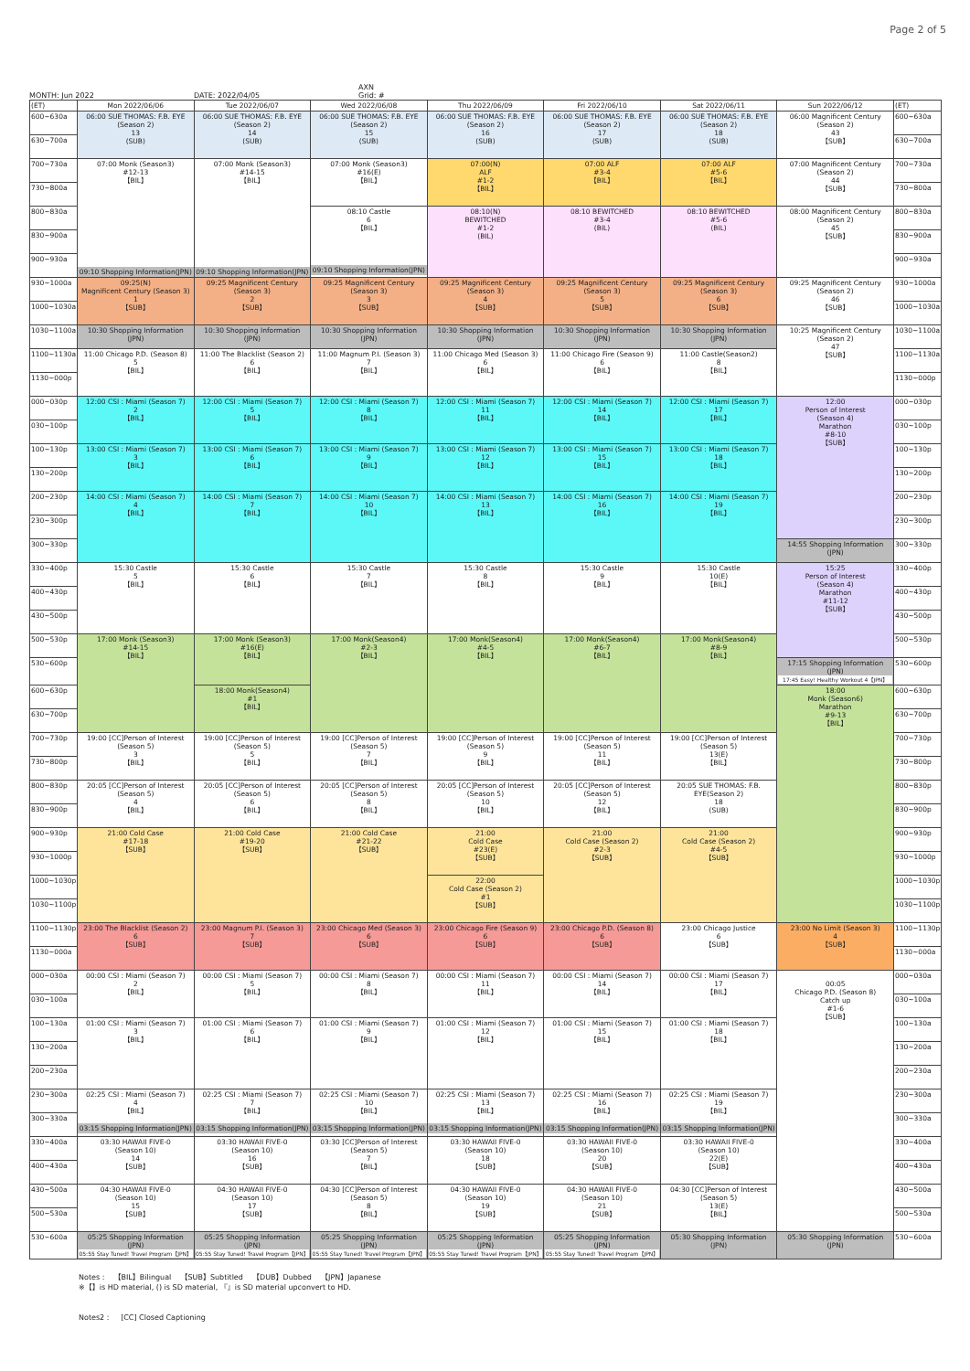Page 2 of 5
MONTH: Jun 2022 DATE: 2022/04/05
AXN
Grid: #
| (ET) | Mon 2022/06/06 | Tue 2022/06/07 | Wed 2022/06/08 | Thu 2022/06/09 | Fri 2022/06/10 | Sat 2022/06/11 | Sun 2022/06/12 | (ET) |
| --- | --- | --- | --- | --- | --- | --- | --- | --- |
| 600~630a | 06:00 SUE THOMAS: F.B. EYE (Season 2) 13 (SUB) | 06:00 SUE THOMAS: F.B. EYE (Season 2) 14 (SUB) | 06:00 SUE THOMAS: F.B. EYE (Season 2) 15 (SUB) | 06:00 SUE THOMAS: F.B. EYE (Season 2) 16 (SUB) | 06:00 SUE THOMAS: F.B. EYE (Season 2) 17 (SUB) | 06:00 SUE THOMAS: F.B. EYE (Season 2) 18 (SUB) | 06:00 Magnificent Century (Season 2) 43 【SUB】 | 600~630a |
| 630~700a | | | | | | | | 630~700a |
| 700~730a | 07:00 Monk (Season3) #12-13 【BIL】 09:10 Shopping Information(JPN) | 07:00 Monk (Season3) #14-15 【BIL】 09:10 Shopping Information(JPN) | 07:00 Monk (Season3) #16(E) 【BIL】 | 07:00(N) ALF #1-2 【BIL】 | 07:00 ALF #3-4 【BIL】 | 07:00 ALF #5-6 【BIL】 | 07:00 Magnificent Century (Season 2) 44 【SUB】 | 700~730a |
| 730~800a | | | | | | | | 730~800a |
| 800~830a | | | 08:10 Castle 6 【BIL】 09:10 Shopping Information(JPN) | 08:10(N) BEWITCHED #1-2 (BIL) | 08:10 BEWITCHED #3-4 (BIL) | 08:10 BEWITCHED #5-6 (BIL) | 08:00 Magnificent Century (Season 2) 45 【SUB】 | 800~830a |
| 830~900a | | | | | | | | 830~900a |
| 900~930a | | | | | | | | 900~930a |
| 930~1000a | 09:25(N) Magnificent Century (Season 3) 1 【SUB】 | 09:25 Magnificent Century (Season 3) 2 【SUB】 | 09:25 Magnificent Century (Season 3) 3 【SUB】 | 09:25 Magnificent Century (Season 3) 4 【SUB】 | 09:25 Magnificent Century (Season 3) 5 【SUB】 | 09:25 Magnificent Century (Season 3) 6 【SUB】 | 09:25 Magnificent Century (Season 2) 46 【SUB】 | 930~1000a |
| 1000~1030a | | | | | | | | 1000~1030a |
| 1030~1100a | 10:30 Shopping Information (JPN) | 10:30 Shopping Information (JPN) | 10:30 Shopping Information (JPN) | 10:30 Shopping Information (JPN) | 10:30 Shopping Information (JPN) | 10:30 Shopping Information (JPN) | 10:25 Magnificent Century (Season 2) 47 【SUB】 | 1030~1100a |
| 1100~1130a | 11:00 Chicago P.D. (Season 8) 5 【BIL】 | 11:00 The Blacklist (Season 2) 6 【BIL】 | 11:00 Magnum P.I. (Season 3) 7 【BIL】 | 11:00 Chicago Med (Season 3) 6 【BIL】 | 11:00 Chicago Fire (Season 9) 6 【BIL】 | 11:00 Castle(Season2) 8 【BIL】 | | 1100~1130a |
| 1130~000p | | | | | | | | 1130~000p |
| 000~030p | 12:00 CSI : Miami (Season 7) 2 【BIL】 | 12:00 CSI : Miami (Season 7) 5 【BIL】 | 12:00 CSI : Miami (Season 7) 8 【BIL】 | 12:00 CSI : Miami (Season 7) 11 【BIL】 | 12:00 CSI : Miami (Season 7) 14 【BIL】 | 12:00 CSI : Miami (Season 7) 17 【BIL】 | 12:00 Person of Interest (Season 4) Marathon #8-10 【SUB】 | 000~030p |
| 030~100p | | | | | | | | 030~100p |
| 100~130p | 13:00 CSI : Miami (Season 7) 3 【BIL】 | 13:00 CSI : Miami (Season 7) 6 【BIL】 | 13:00 CSI : Miami (Season 7) 9 【BIL】 | 13:00 CSI : Miami (Season 7) 12 【BIL】 | 13:00 CSI : Miami (Season 7) 15 【BIL】 | 13:00 CSI : Miami (Season 7) 18 【BIL】 | | 100~130p |
| 130~200p | | | | | | | | 130~200p |
| 200~230p | 14:00 CSI : Miami (Season 7) 4 【BIL】 | 14:00 CSI : Miami (Season 7) 7 【BIL】 | 14:00 CSI : Miami (Season 7) 10 【BIL】 | 14:00 CSI : Miami (Season 7) 13 【BIL】 | 14:00 CSI : Miami (Season 7) 16 【BIL】 | 14:00 CSI : Miami (Season 7) 19 【BIL】 | | 200~230p |
| 230~300p | | | | | | | | 230~300p |
| 300~330p | | | | | | | 14:55 Shopping Information (JPN) | 300~330p |
| 330~400p | 15:30 Castle 5 【BIL】 | 15:30 Castle 6 【BIL】 | 15:30 Castle 7 【BIL】 | 15:30 Castle 8 【BIL】 | 15:30 Castle 9 【BIL】 | 15:30 Castle 10(E) 【BIL】 | 15:25 Person of Interest (Season 4) Marathon #11-12 【SUB】 | 330~400p |
| 400~430p | | | | | | | | 400~430p |
| 430~500p | | | | | | | | 430~500p |
| 500~530p | 17:00 Monk (Season3) #14-15 【BIL】 | 17:00 Monk (Season3) #16(E) 【BIL】 | 17:00 Monk(Season4) #2-3 【BIL】 | 17:00 Monk(Season4) #4-5 【BIL】 | 17:00 Monk(Season4) #6-7 【BIL】 | 17:00 Monk(Season4) #8-9 【BIL】 | | 500~530p |
| 530~600p | | | | | | | 17:15 Shopping Information (JPN) 17:45 Easy! Healthy Workout 4【JPN】 | 530~600p |
| 600~630p | | 18:00 Monk(Season4) #1 【BIL】 | | | | | 18:00 Monk (Season6) Marathon #9-13 【BIL】 | 600~630p |
| 630~700p | | | | | | | | 630~700p |
| 700~730p | 19:00 [CC]Person of Interest (Season 5) 3 【BIL】 | 19:00 [CC]Person of Interest (Season 5) 5 【BIL】 | 19:00 [CC]Person of Interest (Season 5) 7 【BIL】 | 19:00 [CC]Person of Interest (Season 5) 9 【BIL】 | 19:00 [CC]Person of Interest (Season 5) 11 【BIL】 | 19:00 [CC]Person of Interest (Season 5) 13(E) 【BIL】 | | 700~730p |
| 730~800p | | | | | | | | 730~800p |
| 800~830p | 20:05 [CC]Person of Interest (Season 5) 4 【BIL】 | 20:05 [CC]Person of Interest (Season 5) 6 【BIL】 | 20:05 [CC]Person of Interest (Season 5) 8 【BIL】 | 20:05 [CC]Person of Interest (Season 5) 10 【BIL】 | 20:05 [CC]Person of Interest (Season 5) 12 【BIL】 | 20:05 SUE THOMAS: F.B. EYE(Season 2) 18 (SUB) | | 800~830p |
| 830~900p | | | | | | | | 830~900p |
| 900~930p | 21:00 Cold Case #17-18 【SUB】 | 21:00 Cold Case #19-20 【SUB】 | 21:00 Cold Case #21-22 【SUB】 | 21:00 Cold Case #23(E) 【SUB】 | 21:00 Cold Case (Season 2) #2-3 【SUB】 | 21:00 Cold Case (Season 2) #4-5 【SUB】 | | 900~930p |
| 930~1000p | | | | | | | | 930~1000p |
| 1000~1030p | | | | 22:00 Cold Case (Season 2) #1 【SUB】 | | | | 1000~1030p |
| 1030~1100p | | | | | | | | 1030~1100p |
| 1100~1130p | 23:00 The Blacklist (Season 2) 6 【SUB】 | 23:00 Magnum P.I. (Season 3) 7 【SUB】 | 23:00 Chicago Med (Season 3) 6 【SUB】 | 23:00 Chicago Fire (Season 9) 6 【SUB】 | 23:00 Chicago P.D. (Season 8) 6 【SUB】 | 23:00 Chicago Justice 6 【SUB】 | 23:00 No Limit (Season 3) 4 【SUB】 | 1100~1130p |
| 1130~000a | | | | | | | | 1130~000a |
| 000~030a | 00:00 CSI : Miami (Season 7) 2 【BIL】 | 00:00 CSI : Miami (Season 7) 5 【BIL】 | 00:00 CSI : Miami (Season 7) 8 【BIL】 | 00:00 CSI : Miami (Season 7) 11 【BIL】 | 00:00 CSI : Miami (Season 7) 14 【BIL】 | 00:00 CSI : Miami (Season 7) 17 【BIL】 | 00:05 Chicago P.D. (Season 8) Catch up #1-6 【SUB】 | 000~030a |
| 030~100a | | | | | | | | 030~100a |
| 100~130a | 01:00 CSI : Miami (Season 7) 3 【BIL】 | 01:00 CSI : Miami (Season 7) 6 【BIL】 | 01:00 CSI : Miami (Season 7) 9 【BIL】 | 01:00 CSI : Miami (Season 7) 12 【BIL】 | 01:00 CSI : Miami (Season 7) 15 【BIL】 | 01:00 CSI : Miami (Season 7) 18 【BIL】 | | 100~130a |
| 130~200a | | | | | | | | 130~200a |
| 200~230a | | | | | | | | 200~230a |
| 230~300a | 02:25 CSI : Miami (Season 7) 4 【BIL】 03:15 Shopping Information(JPN) | 02:25 CSI : Miami (Season 7) 7 【BIL】 03:15 Shopping Information(JPN) | 02:25 CSI : Miami (Season 7) 10 【BIL】 03:15 Shopping Information(JPN) | 02:25 CSI : Miami (Season 7) 13 【BIL】 03:15 Shopping Information(JPN) | 02:25 CSI : Miami (Season 7) 16 【BIL】 03:15 Shopping Information(JPN) | 02:25 CSI : Miami (Season 7) 19 【BIL】 03:15 Shopping Information(JPN) | | 230~300a |
| 300~330a | | | | | | | | 300~330a |
| 330~400a | 03:30 HAWAII FIVE-0 (Season 10) 14 【SUB】 | 03:30 HAWAII FIVE-0 (Season 10) 16 【SUB】 | 03:30 [CC]Person of Interest (Season 5) 7 【BIL】 | 03:30 HAWAII FIVE-0 (Season 10) 18 【SUB】 | 03:30 HAWAII FIVE-0 (Season 10) 20 【SUB】 | 03:30 HAWAII FIVE-0 (Season 10) 22(E) 【SUB】 | | 330~400a |
| 400~430a | | | | | | | | 400~430a |
| 430~500a | 04:30 HAWAII FIVE-0 (Season 10) 15 【SUB】 | 04:30 HAWAII FIVE-0 (Season 10) 17 【SUB】 | 04:30 [CC]Person of Interest (Season 5) 8 【BIL】 | 04:30 HAWAII FIVE-0 (Season 10) 19 【SUB】 | 04:30 HAWAII FIVE-0 (Season 10) 21 【SUB】 | 04:30 [CC]Person of Interest (Season 5) 13(E) 【BIL】 | | 430~500a |
| 500~530a | | | | | | | | 500~530a |
| 530~600a | 05:25 Shopping Information (JPN) 05:55 Stay Tuned! Travel Program【JPN】 | 05:25 Shopping Information (JPN) 05:55 Stay Tuned! Travel Program【JPN】 | 05:25 Shopping Information (JPN) 05:55 Stay Tuned! Travel Program【JPN】 | 05:25 Shopping Information (JPN) 05:55 Stay Tuned! Travel Program【JPN】 | 05:25 Shopping Information (JPN) 05:55 Stay Tuned! Travel Program【JPN】 | 05:30 Shopping Information (JPN) | 05:30 Shopping Information (JPN) | 530~600a |
Notes : 【BIL】Bilingual 【SUB】Subtitled 【DUB】Dubbed 【JPN】Japanese
※【】is HD material, () is SD material, 『』is SD material upconvert to HD.
Notes2 : [CC] Closed Captioning